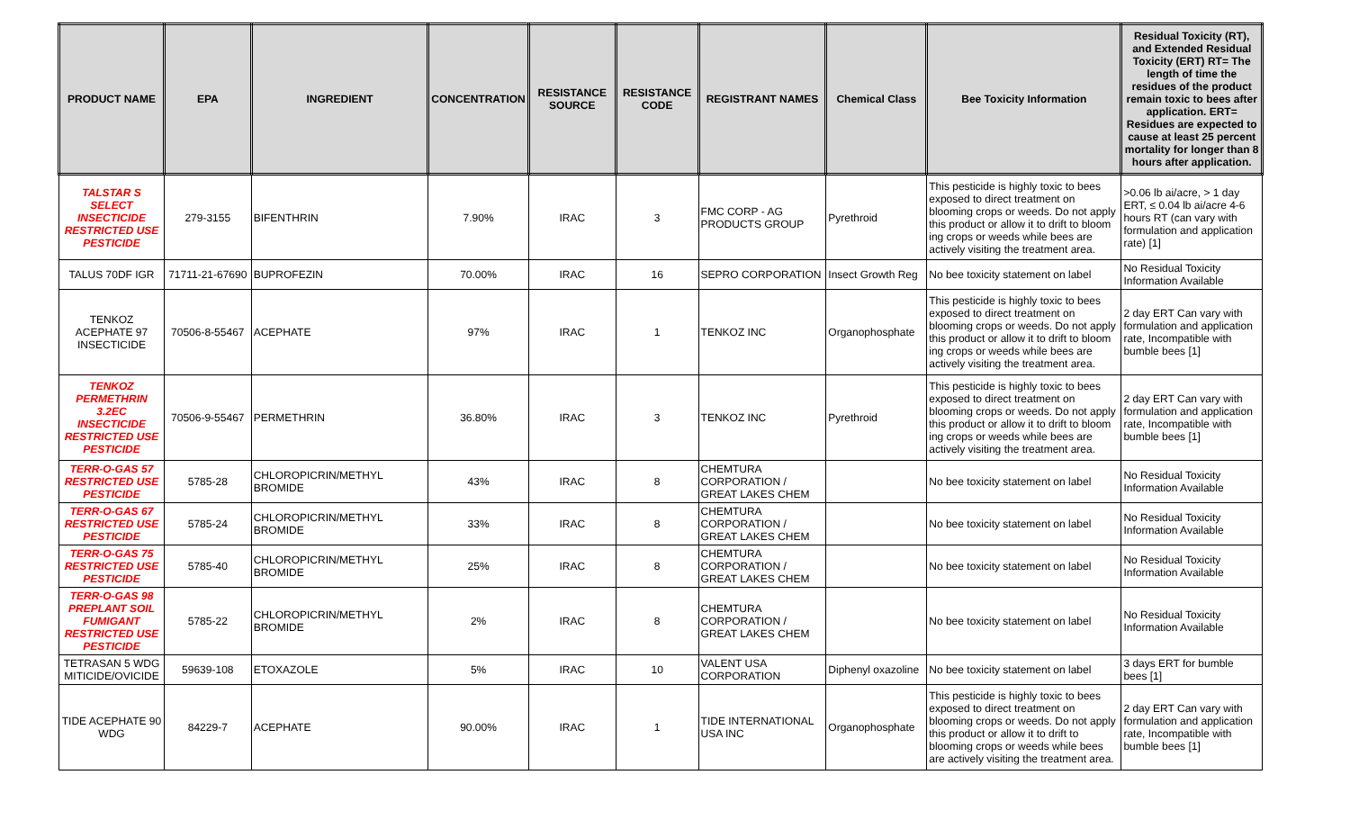| PRODUCT NAME | EPA | INGREDIENT | CONCENTRATION | RESISTANCE SOURCE | RESISTANCE CODE | REGISTRANT NAMES | Chemical Class | Bee Toxicity Information | Residual Toxicity (RT), and Extended Residual Toxicity (ERT) RT= The length of time the residues of the product remain toxic to bees after application. ERT= Residues are expected to cause at least 25 percent mortality for longer than 8 hours after application. |
| --- | --- | --- | --- | --- | --- | --- | --- | --- | --- |
| TALSTAR S SELECT INSECTICIDE RESTRICTED USE PESTICIDE | 279-3155 | BIFENTHRIN | 7.90% | IRAC | 3 | FMC CORP - AG PRODUCTS GROUP | Pyrethroid | This pesticide is highly toxic to bees exposed to direct treatment on blooming crops or weeds. Do not apply this product or allow it to drift to bloom ing crops or weeds while bees are actively visiting the treatment area. | >0.06 lb ai/acre, > 1 day ERT, ≤ 0.04 lb ai/acre 4-6 hours RT (can vary with formulation and application rate) [1] |
| TALUS 70DF IGR | 71711-21-67690 | BUPROFEZIN | 70.00% | IRAC | 16 | SEPRO CORPORATION | Insect Growth Reg | No bee toxicity statement on label | No Residual Toxicity Information Available |
| TENKOZ ACEPHATE 97 INSECTICIDE | 70506-8-55467 | ACEPHATE | 97% | IRAC | 1 | TENKOZ INC | Organophosphate | This pesticide is highly toxic to bees exposed to direct treatment on blooming crops or weeds. Do not apply this product or allow it to drift to bloom ing crops or weeds while bees are actively visiting the treatment area. | 2 day ERT Can vary with formulation and application rate, Incompatible with bumble bees [1] |
| TENKOZ PERMETHRIN 3.2EC INSECTICIDE RESTRICTED USE PESTICIDE | 70506-9-55467 | PERMETHRIN | 36.80% | IRAC | 3 | TENKOZ INC | Pyrethroid | This pesticide is highly toxic to bees exposed to direct treatment on blooming crops or weeds. Do not apply this product or allow it to drift to bloom ing crops or weeds while bees are actively visiting the treatment area. | 2 day ERT Can vary with formulation and application rate, Incompatible with bumble bees [1] |
| TERR-O-GAS 57 RESTRICTED USE PESTICIDE | 5785-28 | CHLOROPICRIN/METHYL BROMIDE | 43% | IRAC | 8 | CHEMTURA CORPORATION / GREAT LAKES CHEM | | No bee toxicity statement on label | No Residual Toxicity Information Available |
| TERR-O-GAS 67 RESTRICTED USE PESTICIDE | 5785-24 | CHLOROPICRIN/METHYL BROMIDE | 33% | IRAC | 8 | CHEMTURA CORPORATION / GREAT LAKES CHEM | | No bee toxicity statement on label | No Residual Toxicity Information Available |
| TERR-O-GAS 75 RESTRICTED USE PESTICIDE | 5785-40 | CHLOROPICRIN/METHYL BROMIDE | 25% | IRAC | 8 | CHEMTURA CORPORATION / GREAT LAKES CHEM | | No bee toxicity statement on label | No Residual Toxicity Information Available |
| TERR-O-GAS 98 PREPLANT SOIL FUMIGANT RESTRICTED USE PESTICIDE | 5785-22 | CHLOROPICRIN/METHYL BROMIDE | 2% | IRAC | 8 | CHEMTURA CORPORATION / GREAT LAKES CHEM | | No bee toxicity statement on label | No Residual Toxicity Information Available |
| TETRASAN 5 WDG MITICIDE/OVICIDE | 59639-108 | ETOXAZOLE | 5% | IRAC | 10 | VALENT USA CORPORATION | Diphenyl oxazoline | No bee toxicity statement on label | 3 days ERT for bumble bees [1] |
| TIDE ACEPHATE 90 WDG | 84229-7 | ACEPHATE | 90.00% | IRAC | 1 | TIDE INTERNATIONAL USA INC | Organophosphate | This pesticide is highly toxic to bees exposed to direct treatment on blooming crops or weeds. Do not apply this product or allow it to drift to blooming crops or weeds while bees are actively visiting the treatment area. | 2 day ERT Can vary with formulation and application rate, Incompatible with bumble bees [1] |